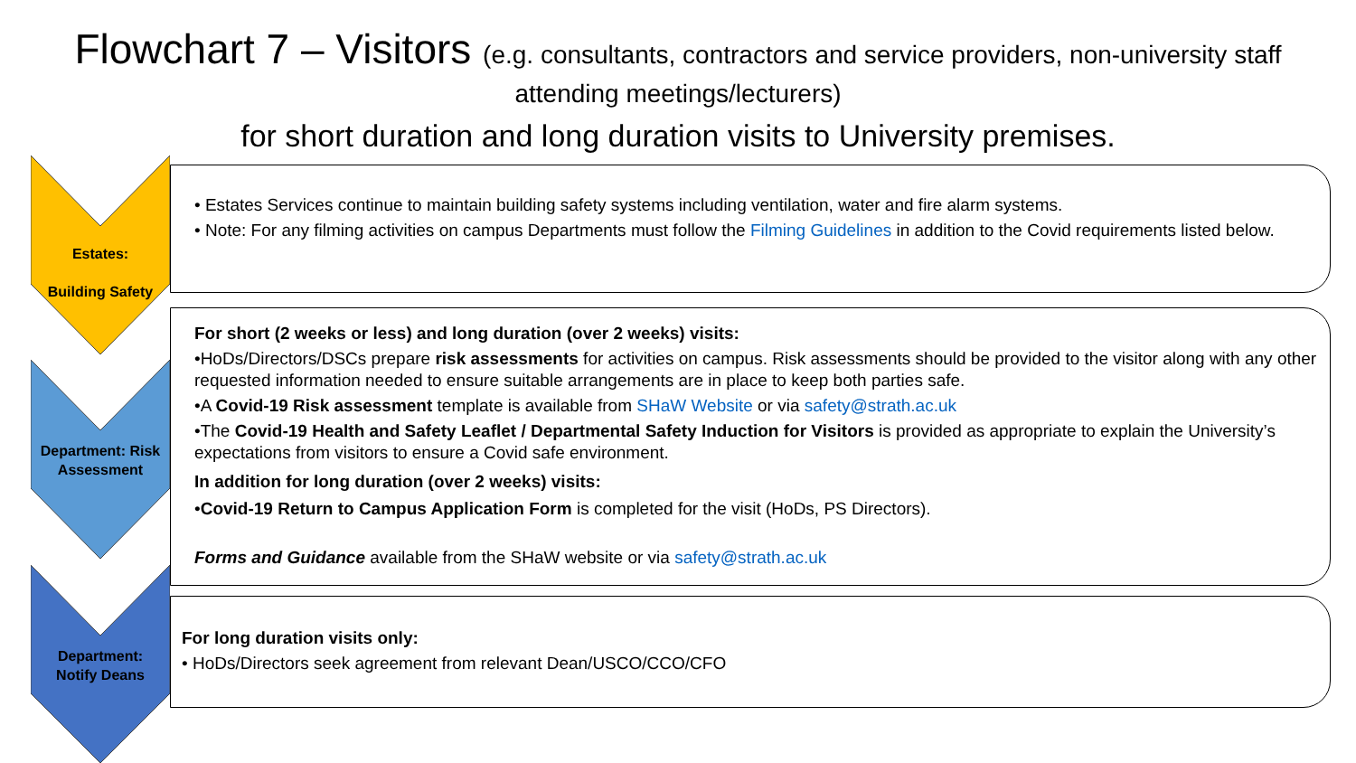Flowchart 7 – Visitors (e.g. consultants, contractors and service providers, non-university staff
attending meetings/lecturers)
for short duration and long duration visits to University premises.
Estates:
Building Safety
• Estates Services continue to maintain building safety systems including ventilation, water and fire alarm systems.
• Note: For any filming activities on campus Departments must follow the Filming Guidelines in addition to the Covid requirements listed below.
Department: Risk Assessment
For short (2 weeks or less) and long duration (over 2 weeks) visits:
•HoDs/Directors/DSCs prepare risk assessments for activities on campus. Risk assessments should be provided to the visitor along with any other requested information needed to ensure suitable arrangements are in place to keep both parties safe.
•A Covid-19 Risk assessment template is available from SHaW Website or via safety@strath.ac.uk
•The Covid-19 Health and Safety Leaflet / Departmental Safety Induction for Visitors is provided as appropriate to explain the University’s expectations from visitors to ensure a Covid safe environment.
In addition for long duration (over 2 weeks) visits:
•Covid-19 Return to Campus Application Form is completed for the visit (HoDs, PS Directors).
Forms and Guidance available from the SHaW website or via safety@strath.ac.uk
Department:
Notify Deans
For long duration visits only:
• HoDs/Directors seek agreement from relevant Dean/USCO/CCO/CFO